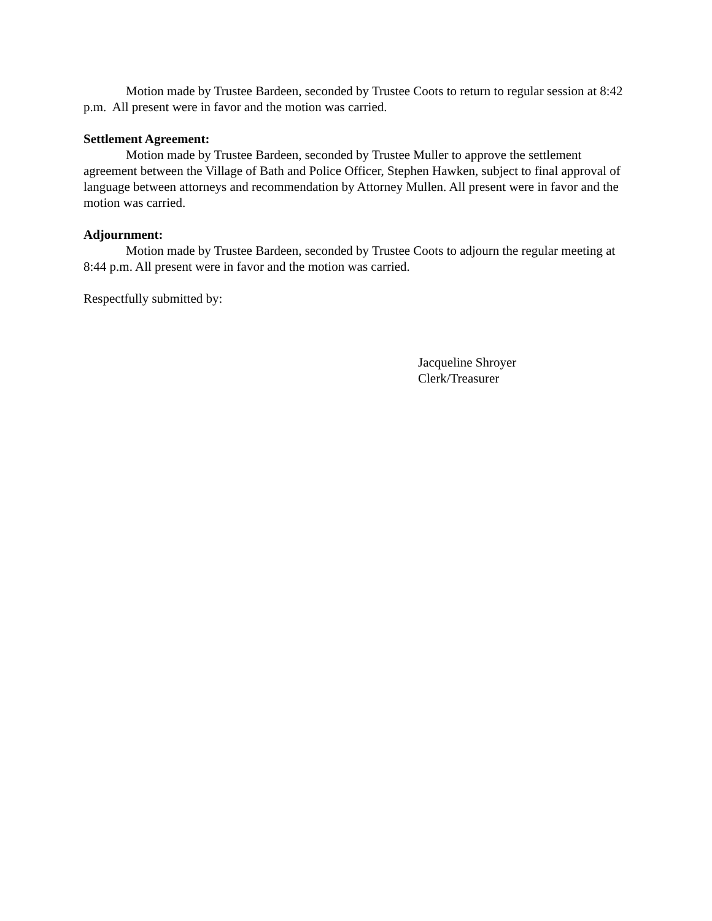Motion made by Trustee Bardeen, seconded by Trustee Coots to return to regular session at 8:42 p.m. All present were in favor and the motion was carried.
Settlement Agreement:
Motion made by Trustee Bardeen, seconded by Trustee Muller to approve the settlement agreement between the Village of Bath and Police Officer, Stephen Hawken, subject to final approval of language between attorneys and recommendation by Attorney Mullen. All present were in favor and the motion was carried.
Adjournment:
Motion made by Trustee Bardeen, seconded by Trustee Coots to adjourn the regular meeting at 8:44 p.m. All present were in favor and the motion was carried.
Respectfully submitted by:
Jacqueline Shroyer
Clerk/Treasurer